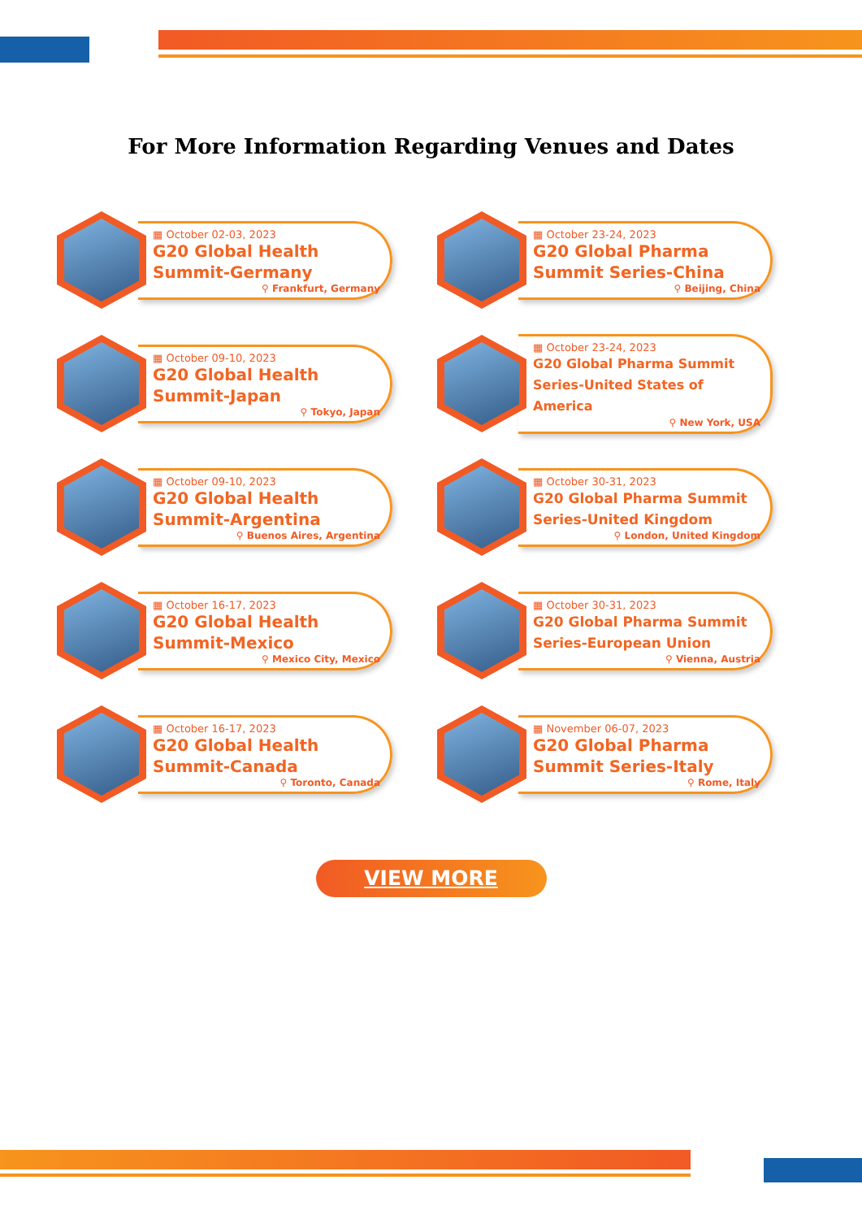For More Information Regarding Venues and Dates
▦ October 02-03, 2023
G20 Global Health Summit-Germany
⚲ Frankfurt, Germany
▦ October 23-24, 2023
G20 Global Pharma Summit Series-China
⚲ Beijing, China
▦ October 09-10, 2023
G20 Global Health Summit-Japan
⚲ Tokyo, Japan
▦ October 23-24, 2023
G20 Global Pharma Summit Series-United States of America
⚲ New York, USA
▦ October 09-10, 2023
G20 Global Health Summit-Argentina
⚲ Buenos Aires, Argentina
▦ October 30-31, 2023
G20 Global Pharma Summit Series-United Kingdom
⚲ London, United Kingdom
▦ October 16-17, 2023
G20 Global Health Summit-Mexico
⚲ Mexico City, Mexico
▦ October 30-31, 2023
G20 Global Pharma Summit Series-European Union
⚲ Vienna, Austria
▦ October 16-17, 2023
G20 Global Health Summit-Canada
⚲ Toronto, Canada
▦ November 06-07, 2023
G20 Global Pharma Summit Series-Italy
⚲ Rome, Italy
VIEW MORE